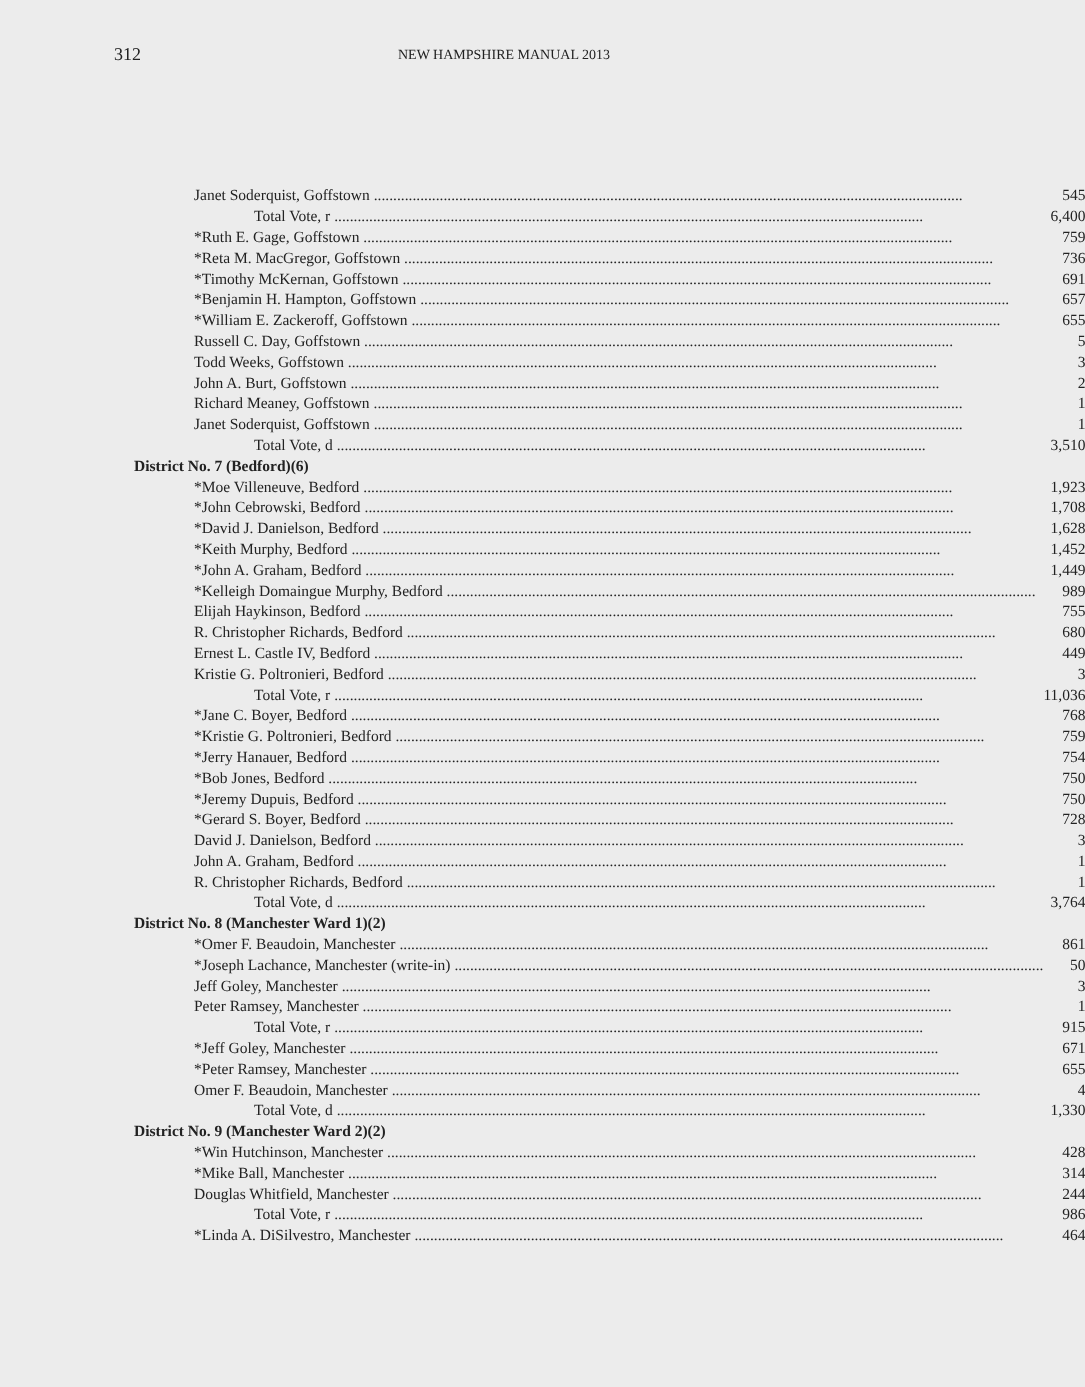312 NEW HAMPSHIRE MANUAL 2013
| Janet Soderquist, Goffstown | 545 |
| Total Vote, r | 6,400 |
| *Ruth E. Gage, Goffstown | 759 |
| *Reta M. MacGregor, Goffstown | 736 |
| *Timothy McKernan, Goffstown | 691 |
| *Benjamin H. Hampton, Goffstown | 657 |
| *William E. Zackeroff, Goffstown | 655 |
| Russell C. Day, Goffstown | 5 |
| Todd Weeks, Goffstown | 3 |
| John A. Burt, Goffstown | 2 |
| Richard Meaney, Goffstown | 1 |
| Janet Soderquist, Goffstown | 1 |
| Total Vote, d | 3,510 |
| District No. 7 (Bedford)(6) | |
| *Moe Villeneuve, Bedford | 1,923 |
| *John Cebrowski, Bedford | 1,708 |
| *David J. Danielson, Bedford | 1,628 |
| *Keith Murphy, Bedford | 1,452 |
| *John A. Graham, Bedford | 1,449 |
| *Kelleigh Domaingue Murphy, Bedford | 989 |
| Elijah Haykinson, Bedford | 755 |
| R. Christopher Richards, Bedford | 680 |
| Ernest L. Castle IV, Bedford | 449 |
| Kristie G. Poltronieri, Bedford | 3 |
| Total Vote, r | 11,036 |
| *Jane C. Boyer, Bedford | 768 |
| *Kristie G. Poltronieri, Bedford | 759 |
| *Jerry Hanauer, Bedford | 754 |
| *Bob Jones, Bedford | 750 |
| *Jeremy Dupuis, Bedford | 750 |
| *Gerard S. Boyer, Bedford | 728 |
| David J. Danielson, Bedford | 3 |
| John A. Graham, Bedford | 1 |
| R. Christopher Richards, Bedford | 1 |
| Total Vote, d | 3,764 |
| District No. 8 (Manchester Ward 1)(2) | |
| *Omer F. Beaudoin, Manchester | 861 |
| *Joseph Lachance, Manchester (write-in) | 50 |
| Jeff Goley, Manchester | 3 |
| Peter Ramsey, Manchester | 1 |
| Total Vote, r | 915 |
| *Jeff Goley, Manchester | 671 |
| *Peter Ramsey, Manchester | 655 |
| Omer F. Beaudoin, Manchester | 4 |
| Total Vote, d | 1,330 |
| District No. 9 (Manchester Ward 2)(2) | |
| *Win Hutchinson, Manchester | 428 |
| *Mike Ball, Manchester | 314 |
| Douglas Whitfield, Manchester | 244 |
| Total Vote, r | 986 |
| *Linda A. DiSilvestro, Manchester | 464 |